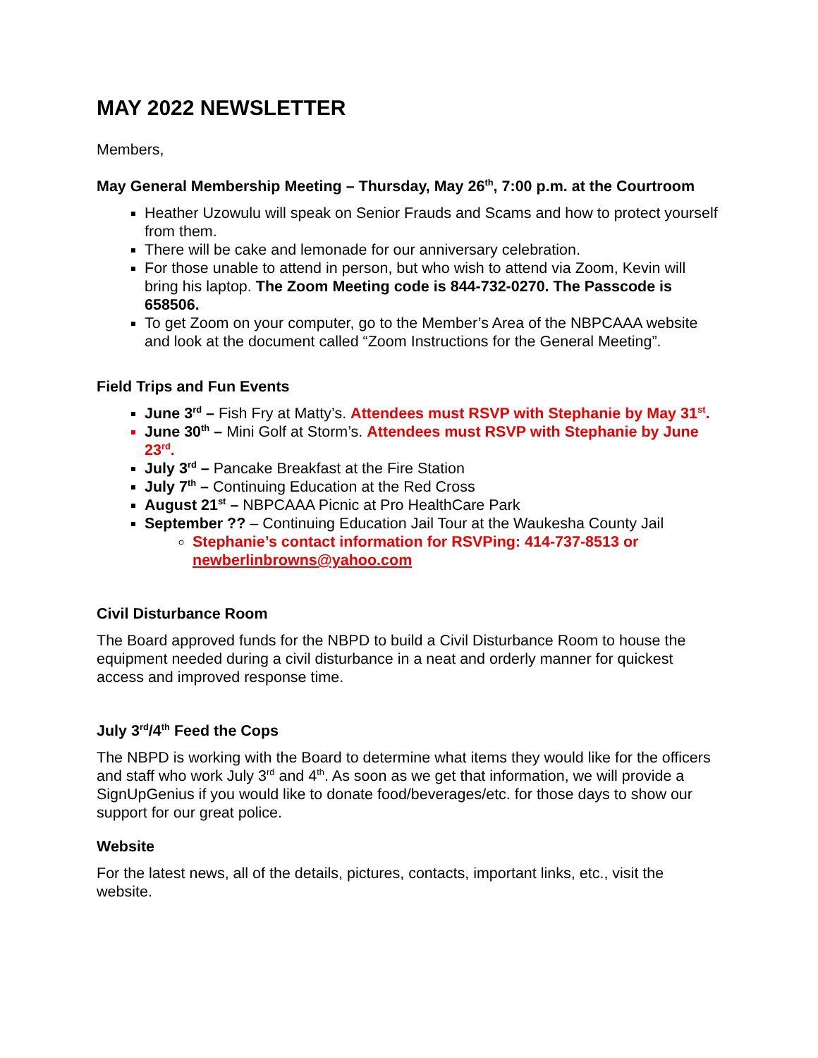MAY 2022 NEWSLETTER
Members,
May General Membership Meeting – Thursday, May 26<sup>th</sup>, 7:00 p.m. at the Courtroom
Heather Uzowulu will speak on Senior Frauds and Scams and how to protect yourself from them.
There will be cake and lemonade for our anniversary celebration.
For those unable to attend in person, but who wish to attend via Zoom, Kevin will bring his laptop. The Zoom Meeting code is 844-732-0270. The Passcode is 658506.
To get Zoom on your computer, go to the Member’s Area of the NBPCAAA website and look at the document called “Zoom Instructions for the General Meeting”.
Field Trips and Fun Events
June 3<sup>rd</sup> – Fish Fry at Matty’s. Attendees must RSVP with Stephanie by May 31<sup>st</sup>.
June 30<sup>th</sup> – Mini Golf at Storm’s. Attendees must RSVP with Stephanie by June 23<sup>rd</sup>.
July 3<sup>rd</sup> – Pancake Breakfast at the Fire Station
July 7<sup>th</sup> – Continuing Education at the Red Cross
August 21<sup>st</sup> – NBPCAAA Picnic at Pro HealthCare Park
September ?? – Continuing Education Jail Tour at the Waukesha County Jail
Stephanie’s contact information for RSVPing: 414-737-8513 or newberlinbrowns@yahoo.com
Civil Disturbance Room
The Board approved funds for the NBPD to build a Civil Disturbance Room to house the equipment needed during a civil disturbance in a neat and orderly manner for quickest access and improved response time.
July 3<sup>rd</sup>/4<sup>th</sup> Feed the Cops
The NBPD is working with the Board to determine what items they would like for the officers and staff who work July 3<sup>rd</sup> and 4<sup>th</sup>. As soon as we get that information, we will provide a SignUpGenius if you would like to donate food/beverages/etc. for those days to show our support for our great police.
Website
For the latest news, all of the details, pictures, contacts, important links, etc., visit the website.